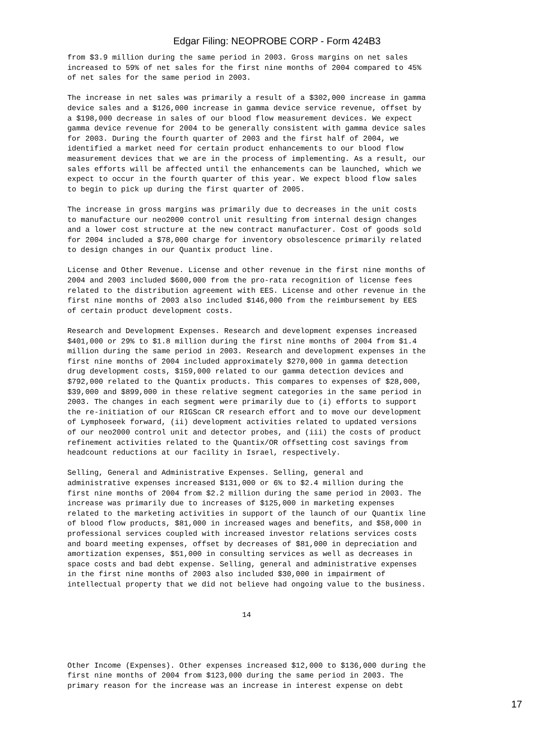Edgar Filing: NEOPROBE CORP - Form 424B3
from $3.9 million during the same period in 2003. Gross margins on net sales
increased to 59% of net sales for the first nine months of 2004 compared to 45%
of net sales for the same period in 2003.

The increase in net sales was primarily a result of a $302,000 increase in gamma
device sales and a $126,000 increase in gamma device service revenue, offset by
a $198,000 decrease in sales of our blood flow measurement devices. We expect
gamma device revenue for 2004 to be generally consistent with gamma device sales
for 2003. During the fourth quarter of 2003 and the first half of 2004, we
identified a market need for certain product enhancements to our blood flow
measurement devices that we are in the process of implementing. As a result, our
sales efforts will be affected until the enhancements can be launched, which we
expect to occur in the fourth quarter of this year. We expect blood flow sales
to begin to pick up during the first quarter of 2005.

The increase in gross margins was primarily due to decreases in the unit costs
to manufacture our neo2000 control unit resulting from internal design changes
and a lower cost structure at the new contract manufacturer. Cost of goods sold
for 2004 included a $78,000 charge for inventory obsolescence primarily related
to design changes in our Quantix product line.

License and Other Revenue. License and other revenue in the first nine months of
2004 and 2003 included $600,000 from the pro-rata recognition of license fees
related to the distribution agreement with EES. License and other revenue in the
first nine months of 2003 also included $146,000 from the reimbursement by EES
of certain product development costs.

Research and Development Expenses. Research and development expenses increased
$401,000 or 29% to $1.8 million during the first nine months of 2004 from $1.4
million during the same period in 2003. Research and development expenses in the
first nine months of 2004 included approximately $270,000 in gamma detection
drug development costs, $159,000 related to our gamma detection devices and
$792,000 related to the Quantix products. This compares to expenses of $28,000,
$39,000 and $899,000 in these relative segment categories in the same period in
2003. The changes in each segment were primarily due to (i) efforts to support
the re-initiation of our RIGScan CR research effort and to move our development
of Lymphoseek forward, (ii) development activities related to updated versions
of our neo2000 control unit and detector probes, and (iii) the costs of product
refinement activities related to the Quantix/OR offsetting cost savings from
headcount reductions at our facility in Israel, respectively.

Selling, General and Administrative Expenses. Selling, general and
administrative expenses increased $131,000 or 6% to $2.4 million during the
first nine months of 2004 from $2.2 million during the same period in 2003. The
increase was primarily due to increases of $125,000 in marketing expenses
related to the marketing activities in support of the launch of our Quantix line
of blood flow products, $81,000 in increased wages and benefits, and $58,000 in
professional services coupled with increased investor relations services costs
and board meeting expenses, offset by decreases of $81,000 in depreciation and
amortization expenses, $51,000 in consulting services as well as decreases in
space costs and bad debt expense. Selling, general and administrative expenses
in the first nine months of 2003 also included $30,000 in impairment of
intellectual property that we did not believe had ongoing value to the business.


                                       14




Other Income (Expenses). Other expenses increased $12,000 to $136,000 during the
first nine months of 2004 from $123,000 during the same period in 2003. The
primary reason for the increase was an increase in interest expense on debt
17